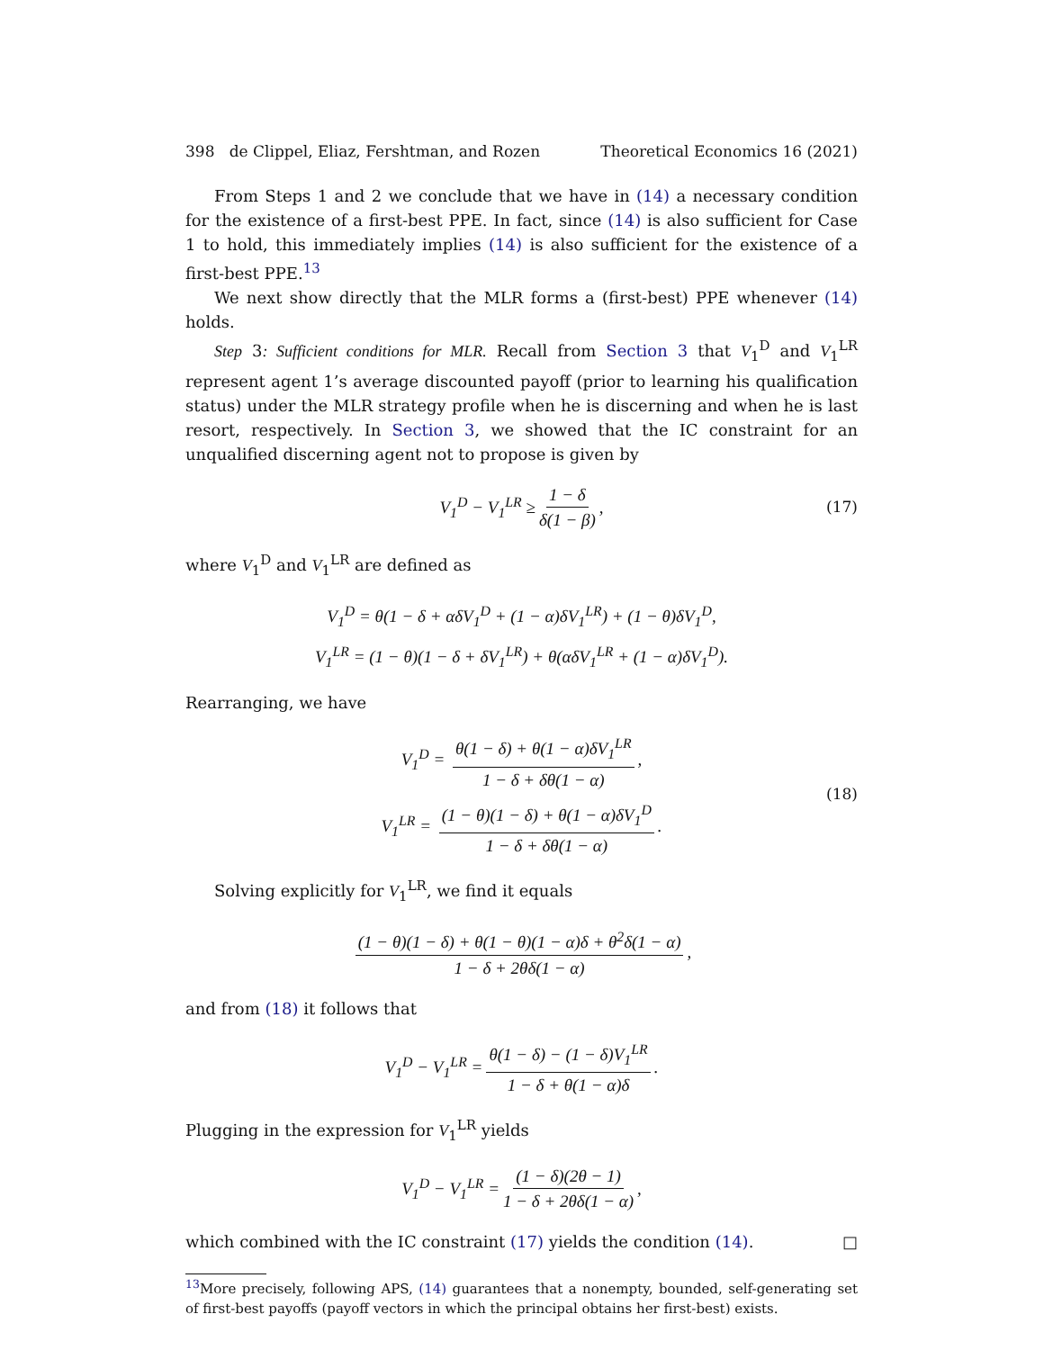398 de Clippel, Eliaz, Fershtman, and Rozen Theoretical Economics 16 (2021)
From Steps 1 and 2 we conclude that we have in (14) a necessary condition for the existence of a first-best PPE. In fact, since (14) is also sufficient for Case 1 to hold, this immediately implies (14) is also sufficient for the existence of a first-best PPE.<sup>13</sup>
We next show directly that the MLR forms a (first-best) PPE whenever (14) holds.
Step 3: Sufficient conditions for MLR. Recall from Section 3 that V<sub>1</sub><sup>D</sup> and V<sub>1</sub><sup>LR</sup> represent agent 1’s average discounted payoff (prior to learning his qualification status) under the MLR strategy profile when he is discerning and when he is last resort, respectively. In Section 3, we showed that the IC constraint for an unqualified discerning agent not to propose is given by
V<sub>1</sub><sup>D</sup> − V<sub>1</sub><sup>LR</sup> ≥ 1 − δ δ(1 − β), (17)
where V<sub>1</sub><sup>D</sup> and V<sub>1</sub><sup>LR</sup> are defined as
V<sub>1</sub><sup>D</sup> = θ(1 − δ + αδV<sub>1</sub><sup>D</sup> + (1 − α)δV<sub>1</sub><sup>LR</sup>) + (1 − θ)δV<sub>1</sub><sup>D</sup>,
V<sub>1</sub><sup>LR</sup> = (1 − θ)(1 − δ + δV<sub>1</sub><sup>LR</sup>) + θ(αδV<sub>1</sub><sup>LR</sup> + (1 − α)δV<sub>1</sub><sup>D</sup>).
Rearranging, we have
V<sub>1</sub><sup>D</sup> = θ(1 − δ) + θ(1 − α)δV<sub>1</sub><sup>LR</sup> 1 − δ + δθ(1 − α),
V<sub>1</sub><sup>LR</sup> = (1 − θ)(1 − δ) + θ(1 − α)δV<sub>1</sub><sup>D</sup> 1 − δ + δθ(1 − α).
(18)
Solving explicitly for V<sub>1</sub><sup>LR</sup>, we find it equals
(1 − θ)(1 − δ) + θ(1 − θ)(1 − α)δ + θ<sup>2</sup>δ(1 − α) 1 − δ + 2θδ(1 − α),
and from (18) it follows that
V<sub>1</sub><sup>D</sup> − V<sub>1</sub><sup>LR</sup> = θ(1 − δ) − (1 − δ)V<sub>1</sub><sup>LR</sup> 1 − δ + θ(1 − α)δ.
Plugging in the expression for V<sub>1</sub><sup>LR</sup> yields
V<sub>1</sub><sup>D</sup> − V<sub>1</sub><sup>LR</sup> = (1 − δ)(2θ − 1) 1 − δ + 2θδ(1 − α),
which combined with the IC constraint (17) yields the condition (14). □
<sup>13</sup> More precisely, following APS, (14) guarantees that a nonempty, bounded, self-generating set of first-best payoffs (payoff vectors in which the principal obtains her first-best) exists.